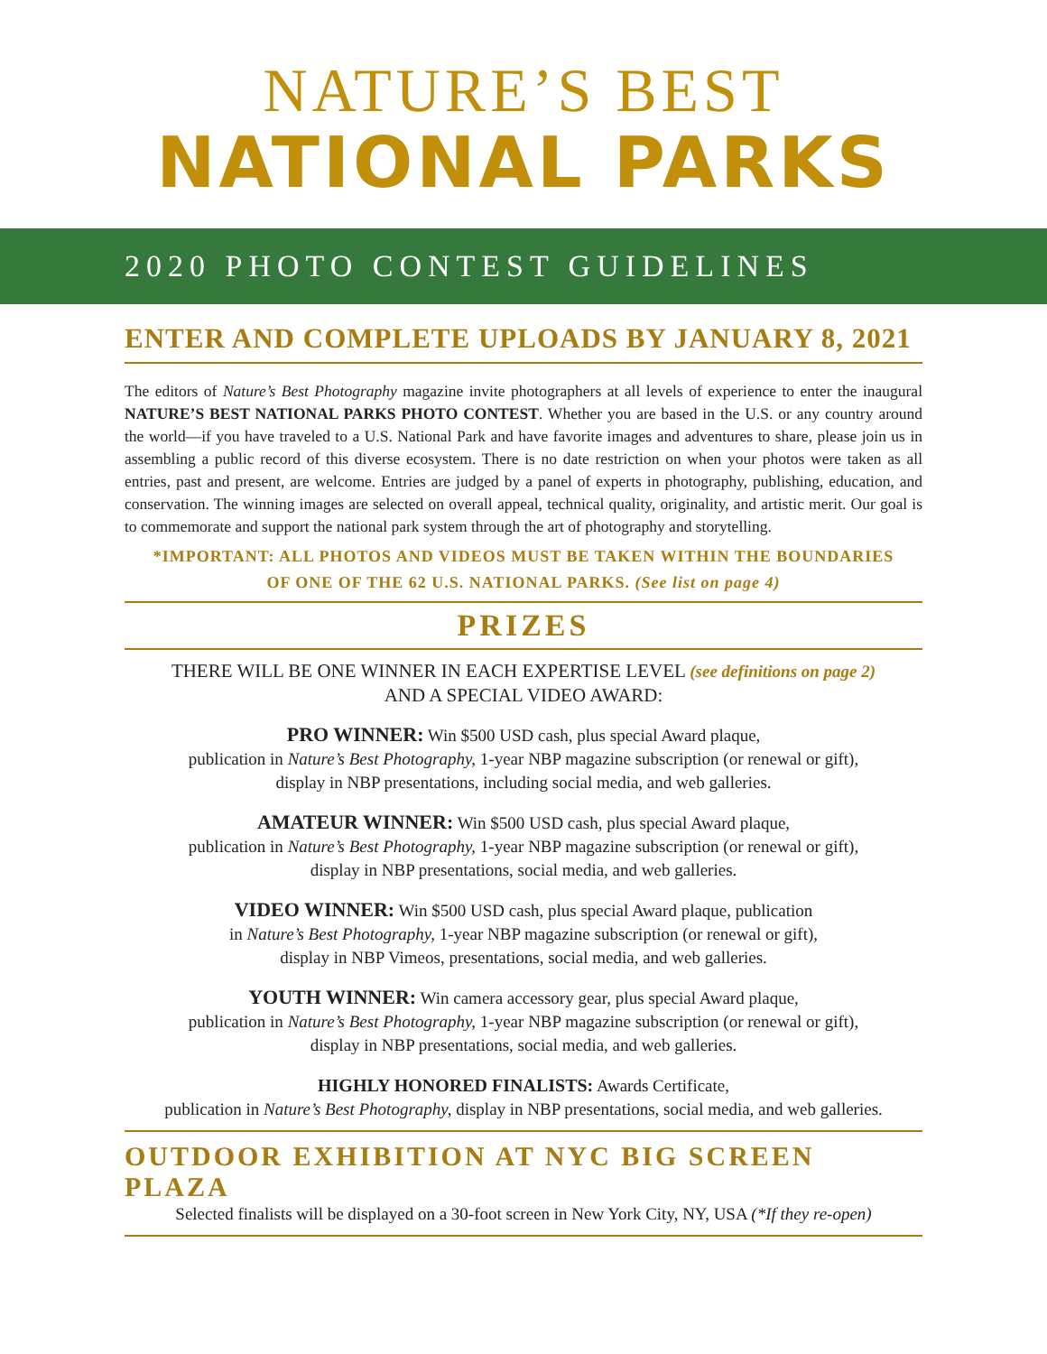NATURE’S BEST
NATIONAL PARKS
2020 PHOTO CONTEST GUIDELINES
ENTER AND COMPLETE UPLOADS BY JANUARY 8, 2021
The editors of Nature’s Best Photography magazine invite photographers at all levels of experience to enter the inaugural NATURE’S BEST NATIONAL PARKS PHOTO CONTEST. Whether you are based in the U.S. or any country around the world—if you have traveled to a U.S. National Park and have favorite images and adventures to share, please join us in assembling a public record of this diverse ecosystem. There is no date restriction on when your photos were taken as all entries, past and present, are welcome. Entries are judged by a panel of experts in photography, publishing, education, and conservation. The winning images are selected on overall appeal, technical quality, originality, and artistic merit. Our goal is to commemorate and support the national park system through the art of photography and storytelling.
*IMPORTANT: ALL PHOTOS AND VIDEOS MUST BE TAKEN WITHIN THE BOUNDARIES
OF ONE OF THE 62 U.S. NATIONAL PARKS. (See list on page 4)
PRIZES
THERE WILL BE ONE WINNER IN EACH EXPERTISE LEVEL (see definitions on page 2)
AND A SPECIAL VIDEO AWARD:
PRO WINNER: Win $500 USD cash, plus special Award plaque,
publication in Nature’s Best Photography, 1-year NBP magazine subscription (or renewal or gift),
display in NBP presentations, including social media, and web galleries.
AMATEUR WINNER: Win $500 USD cash, plus special Award plaque,
publication in Nature’s Best Photography, 1-year NBP magazine subscription (or renewal or gift),
display in NBP presentations, social media, and web galleries.
VIDEO WINNER: Win $500 USD cash, plus special Award plaque, publication
in Nature’s Best Photography, 1-year NBP magazine subscription (or renewal or gift),
display in NBP Vimeos, presentations, social media, and web galleries.
YOUTH WINNER: Win camera accessory gear, plus special Award plaque,
publication in Nature’s Best Photography, 1-year NBP magazine subscription (or renewal or gift),
display in NBP presentations, social media, and web galleries.
HIGHLY HONORED FINALISTS: Awards Certificate,
publication in Nature’s Best Photography, display in NBP presentations, social media, and web galleries.
OUTDOOR EXHIBITION AT NYC BIG SCREEN PLAZA
Selected finalists will be displayed on a 30-foot screen in New York City, NY, USA (*If they re-open)